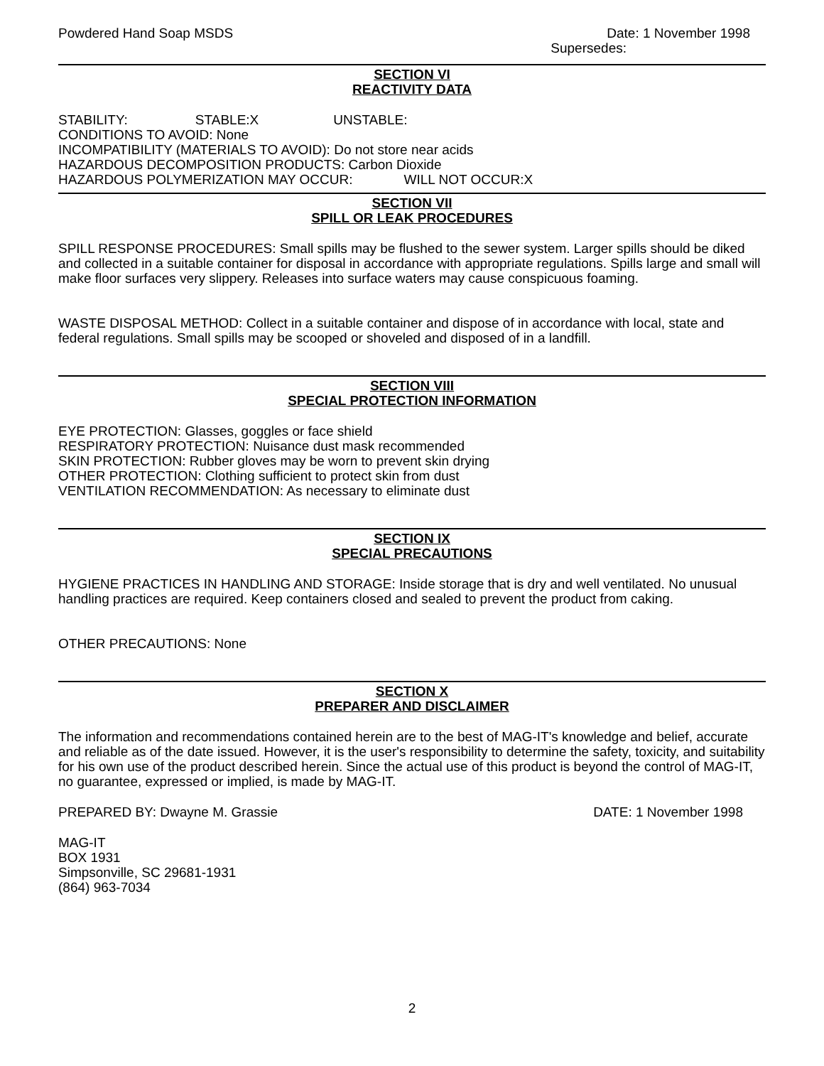Powdered Hand Soap MSDS Date: 1 November 1998
Supersedes:
SECTION VI
REACTIVITY DATA
STABILITY: STABLE:X UNSTABLE:
CONDITIONS TO AVOID: None
INCOMPATIBILITY (MATERIALS TO AVOID): Do not store near acids
HAZARDOUS DECOMPOSITION PRODUCTS: Carbon Dioxide
HAZARDOUS POLYMERIZATION MAY OCCUR: WILL NOT OCCUR:X
SECTION VII
SPILL OR LEAK PROCEDURES
SPILL RESPONSE PROCEDURES: Small spills may be flushed to the sewer system. Larger spills should be diked and collected in a suitable container for disposal in accordance with appropriate regulations. Spills large and small will make floor surfaces very slippery. Releases into surface waters may cause conspicuous foaming.
WASTE DISPOSAL METHOD: Collect in a suitable container and dispose of in accordance with local, state and federal regulations. Small spills may be scooped or shoveled and disposed of in a landfill.
SECTION VIII
SPECIAL PROTECTION INFORMATION
EYE PROTECTION: Glasses, goggles or face shield
RESPIRATORY PROTECTION: Nuisance dust mask recommended
SKIN PROTECTION: Rubber gloves may be worn to prevent skin drying
OTHER PROTECTION: Clothing sufficient to protect skin from dust
VENTILATION RECOMMENDATION: As necessary to eliminate dust
SECTION IX
SPECIAL PRECAUTIONS
HYGIENE PRACTICES IN HANDLING AND STORAGE: Inside storage that is dry and well ventilated. No unusual handling practices are required. Keep containers closed and sealed to prevent the product from caking.
OTHER PRECAUTIONS: None
SECTION X
PREPARER AND DISCLAIMER
The information and recommendations contained herein are to the best of MAG-IT's knowledge and belief, accurate and reliable as of the date issued. However, it is the user's responsibility to determine the safety, toxicity, and suitability for his own use of the product described herein. Since the actual use of this product is beyond the control of MAG-IT, no guarantee, expressed or implied, is made by MAG-IT.
PREPARED BY: Dwayne M. Grassie DATE: 1 November 1998
MAG-IT
BOX 1931
Simpsonville, SC 29681-1931
(864) 963-7034
2